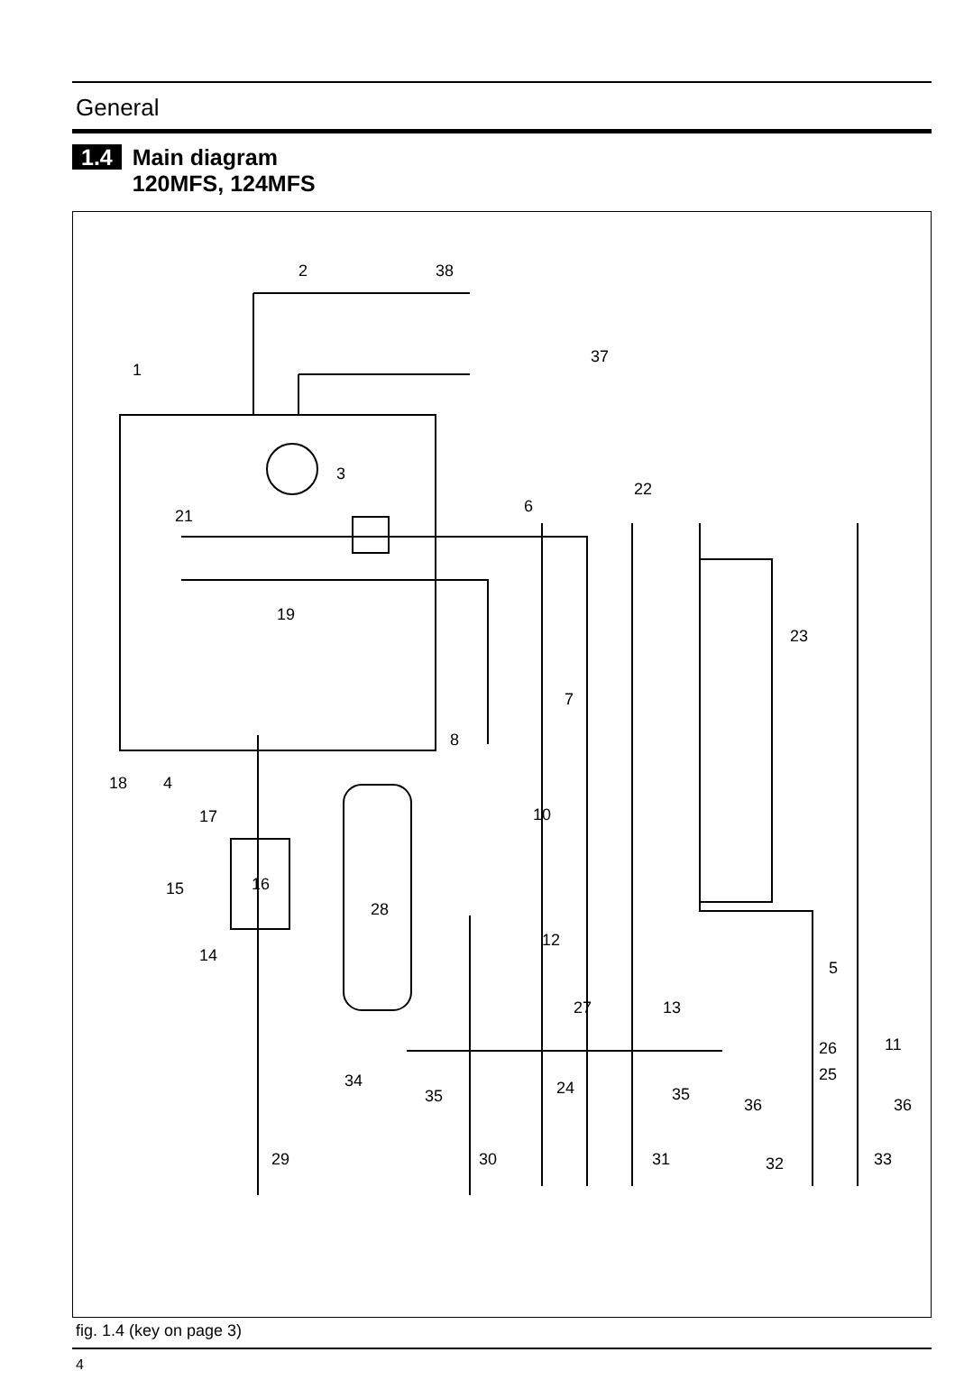General
1.4
Main diagram
120MFS, 124MFS
2 38
37
1
3
22
6
21
19
23
7
8
18 4
17 10
15 16
28
12
14
5
27 13
26 11
25 34 24 35 35
36 36
29 30 31 32 33
fig. 1.4 (key on page 3)
4